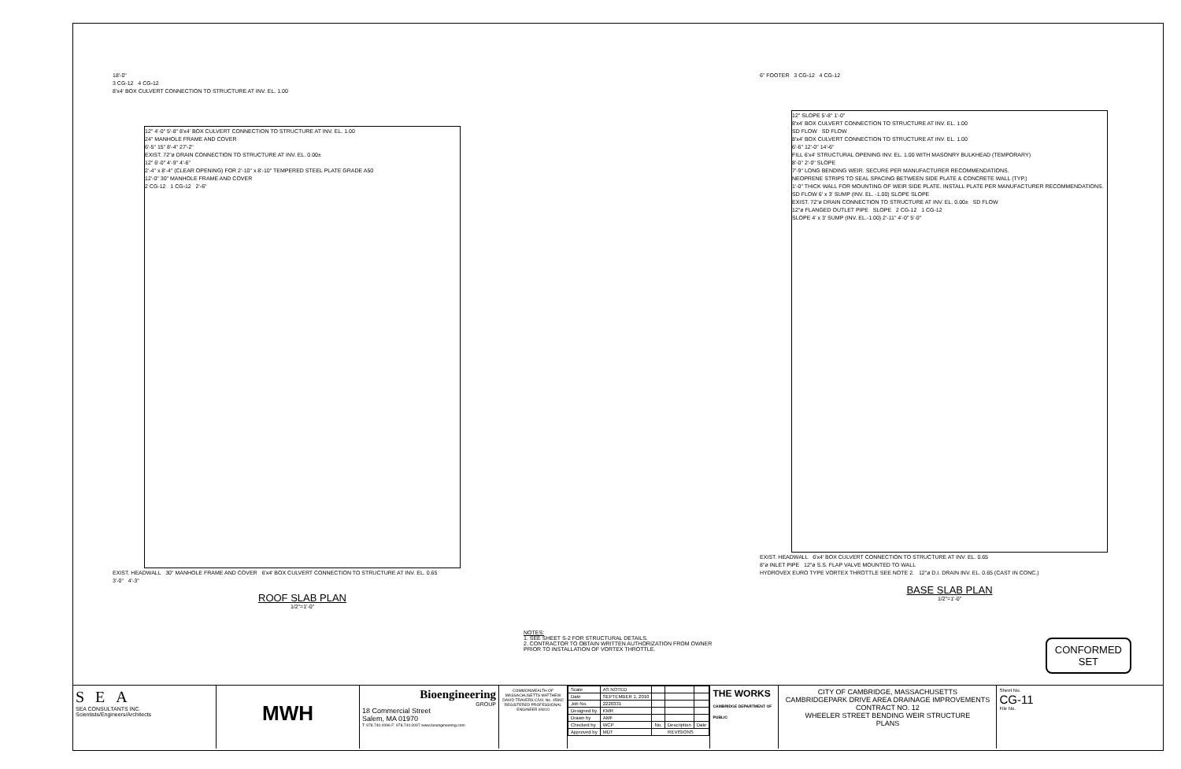18'-0"
3 CG-12 4 CG-12
8'x4' BOX CULVERT CONNECTION TO STRUCTURE AT INV. EL. 1.00
12" 4'-0" 5'-8" 8'x4' BOX CULVERT CONNECTION TO STRUCTURE AT INV. EL. 1.00
24" MANHOLE FRAME AND COVER
6'-5" 15" 8'-4" 27'-2"
EXIST. 72"ø DRAIN CONNECTION TO STRUCTURE AT INV. EL. 0.00±
12" 6'-0" 4'-9" 4'-6"
2'-4" x 8'-4" (CLEAR OPENING) FOR 2'-10" x 8'-10" TEMPERED STEEL PLATE GRADE A50
12'-0" 30" MANHOLE FRAME AND COVER
2 CG-12 1 CG-12 2'-6"
EXIST. HEADWALL 30" MANHOLE FRAME AND COVER 6'x4' BOX CULVERT CONNECTION TO STRUCTURE AT INV. EL. 0.65
3'-0" 4'-3"
ROOF SLAB PLAN
1/2"=1'-0"
NOTES:
1. SEE SHEET S-2 FOR STRUCTURAL DETAILS.
2. CONTRACTOR TO OBTAIN WRITTEN AUTHORIZATION FROM OWNER PRIOR TO INSTALLATION OF VORTEX THROTTLE.
6" FOOTER 3 CG-12 4 CG-12
12" SLOPE 5'-8" 1'-0"
8'x4' BOX CULVERT CONNECTION TO STRUCTURE AT INV. EL. 1.00
SD FLOW SD FLOW
8'x4' BOX CULVERT CONNECTION TO STRUCTURE AT INV. EL. 1.00
6'-6" 12'-0" 14'-6"
FILL 6'x4' STRUCTURAL OPENING INV. EL. 1.00 WITH MASONRY BULKHEAD (TEMPORARY)
8'-0" 2'-0" SLOPE
7'-9" LONG BENDING WEIR. SECURE PER MANUFACTURER RECOMMENDATIONS.
NEOPRENE STRIPS TO SEAL SPACING BETWEEN SIDE PLATE & CONCRETE WALL (TYP.)
1'-0" THICK WALL FOR MOUNTING OF WEIR SIDE PLATE. INSTALL PLATE PER MANUFACTURER RECOMMENDATIONS.
SD FLOW 6' x 3' SUMP (INV. EL. -1.00) SLOPE SLOPE
EXIST. 72"ø DRAIN CONNECTION TO STRUCTURE AT INV. EL. 0.00± SD FLOW
12"ø FLANGED OUTLET PIPE SLOPE 2 CG-12 1 CG-12
SLOPE 4' x 3' SUMP (INV. EL.-1.00) 2'-11" 4'-0" 5'-0"
EXIST. HEADWALL 6'x4' BOX CULVERT CONNECTION TO STRUCTURE AT INV. EL. 0.65
8"ø INLET PIPE 12"ø S.S. FLAP VALVE MOUNTED TO WALL
HYDROVEX EURO TYPE VORTEX THROTTLE SEE NOTE 2. 12"ø D.I. DRAIN INV. EL. 0.65 (CAST IN CONC.)
BASE SLAB PLAN
1/2"=1'-0"
CONFORMED
SET
SEA
SEA CONSULTANTS INC.
Scientists/Engineers/Architects
MWH
Bioengineering
GROUP
18 Commercial Street
Salem, MA 01970
T: 978.740.0096 F: 978.740.0097 www.bioengineering.com
COMMONWEALTH OF MASSACHUSETTS MATTHEW DAVID TRAVERS CIVIL No. 45992 REGISTERED PROFESSIONAL ENGINEER 9/8/10
| Scale | AS NOTED | | | |
| Date | SEPTEMBER 1, 2010 | | | |
| Job No. | 2220331 | | | |
| Designed by | KMR | | | |
| Drawn by | AMF | | | |
| Checked by | WCP | No. | Description | Date |
| Approved by | MDT | REVISIONS | | |
THE WORKS CAMBRIDGE DEPARTMENT OF PUBLIC
CITY OF CAMBRIDGE, MASSACHUSETTS
CAMBRIDGEPARK DRIVE AREA DRAINAGE IMPROVEMENTS
CONTRACT NO. 12
WHEELER STREET BENDING WEIR STRUCTURE
PLANS
Sheet No.
CG-11
File No.